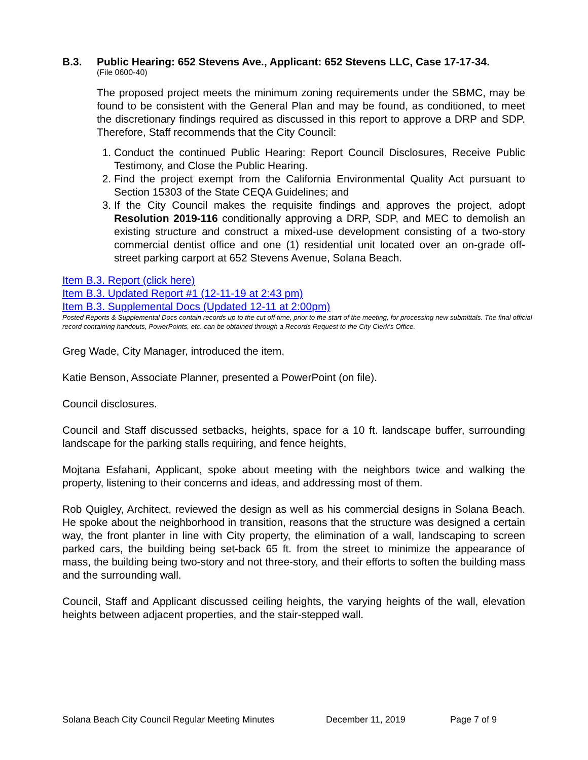B.3. Public Hearing: 652 Stevens Ave., Applicant: 652 Stevens LLC, Case 17-17-34.
(File 0600-40)
The proposed project meets the minimum zoning requirements under the SBMC, may be found to be consistent with the General Plan and may be found, as conditioned, to meet the discretionary findings required as discussed in this report to approve a DRP and SDP. Therefore, Staff recommends that the City Council:
1. Conduct the continued Public Hearing: Report Council Disclosures, Receive Public Testimony, and Close the Public Hearing.
2. Find the project exempt from the California Environmental Quality Act pursuant to Section 15303 of the State CEQA Guidelines; and
3. If the City Council makes the requisite findings and approves the project, adopt Resolution 2019-116 conditionally approving a DRP, SDP, and MEC to demolish an existing structure and construct a mixed-use development consisting of a two-story commercial dentist office and one (1) residential unit located over an on-grade off-street parking carport at 652 Stevens Avenue, Solana Beach.
Item B.3. Report (click here)
Item B.3. Updated Report #1 (12-11-19 at 2:43 pm)
Item B.3. Supplemental Docs (Updated 12-11 at 2:00pm)
Posted Reports & Supplemental Docs contain records up to the cut off time, prior to the start of the meeting, for processing new submittals. The final official record containing handouts, PowerPoints, etc. can be obtained through a Records Request to the City Clerk’s Office.
Greg Wade, City Manager, introduced the item.
Katie Benson, Associate Planner, presented a PowerPoint (on file).
Council disclosures.
Council and Staff discussed setbacks, heights, space for a 10 ft. landscape buffer, surrounding landscape for the parking stalls requiring, and fence heights,
Mojtana Esfahani, Applicant, spoke about meeting with the neighbors twice and walking the property, listening to their concerns and ideas, and addressing most of them.
Rob Quigley, Architect, reviewed the design as well as his commercial designs in Solana Beach. He spoke about the neighborhood in transition, reasons that the structure was designed a certain way, the front planter in line with City property, the elimination of a wall, landscaping to screen parked cars, the building being set-back 65 ft. from the street to minimize the appearance of mass, the building being two-story and not three-story, and their efforts to soften the building mass and the surrounding wall.
Council, Staff and Applicant discussed ceiling heights, the varying heights of the wall, elevation heights between adjacent properties, and the stair-stepped wall.
Solana Beach City Council Regular Meeting Minutes December 11, 2019 Page 7 of 9